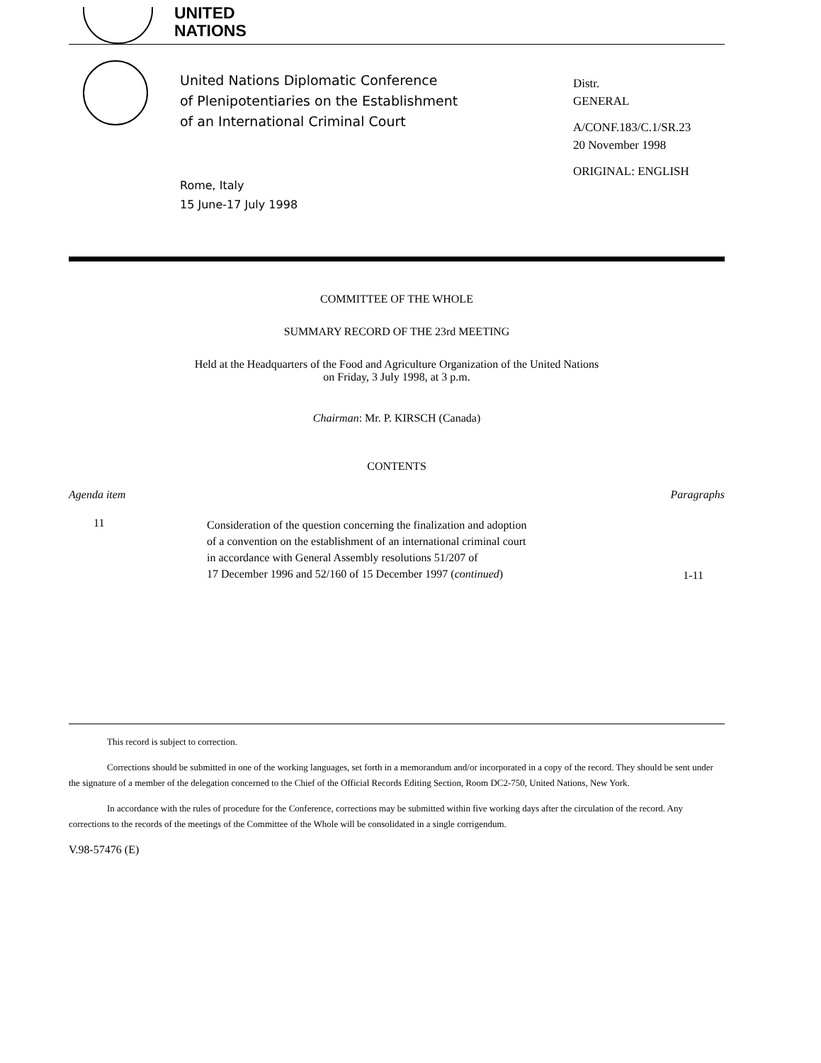UNITED
NATIONS
United Nations Diplomatic Conference
of Plenipotentiaries on the Establishment
of an International Criminal Court
Rome, Italy
15 June-17 July 1998
Distr.
GENERAL
A/CONF.183/C.1/SR.23
20 November 1998
ORIGINAL: ENGLISH
COMMITTEE OF THE WHOLE
SUMMARY RECORD OF THE 23rd MEETING
Held at the Headquarters of the Food and Agriculture Organization of the United Nations
on Friday, 3 July 1998, at 3 p.m.
Chairman: Mr. P. KIRSCH (Canada)
CONTENTS
| Agenda item | | Paragraphs |
| --- | --- | --- |
| 11 | Consideration of the question concerning the finalization and adoption of a convention on the establishment of an international criminal court in accordance with General Assembly resolutions 51/207 of 17 December 1996 and 52/160 of 15 December 1997 ( continued ) | 1-11 |
This record is subject to correction.
Corrections should be submitted in one of the working languages, set forth in a memorandum and/or incorporated in a copy of the record. They should be sent under the signature of a member of the delegation concerned to the Chief of the Official Records Editing Section, Room DC2-750, United Nations, New York.
In accordance with the rules of procedure for the Conference, corrections may be submitted within five working days after the circulation of the record. Any corrections to the records of the meetings of the Committee of the Whole will be consolidated in a single corrigendum.
V.98-57476 (E)